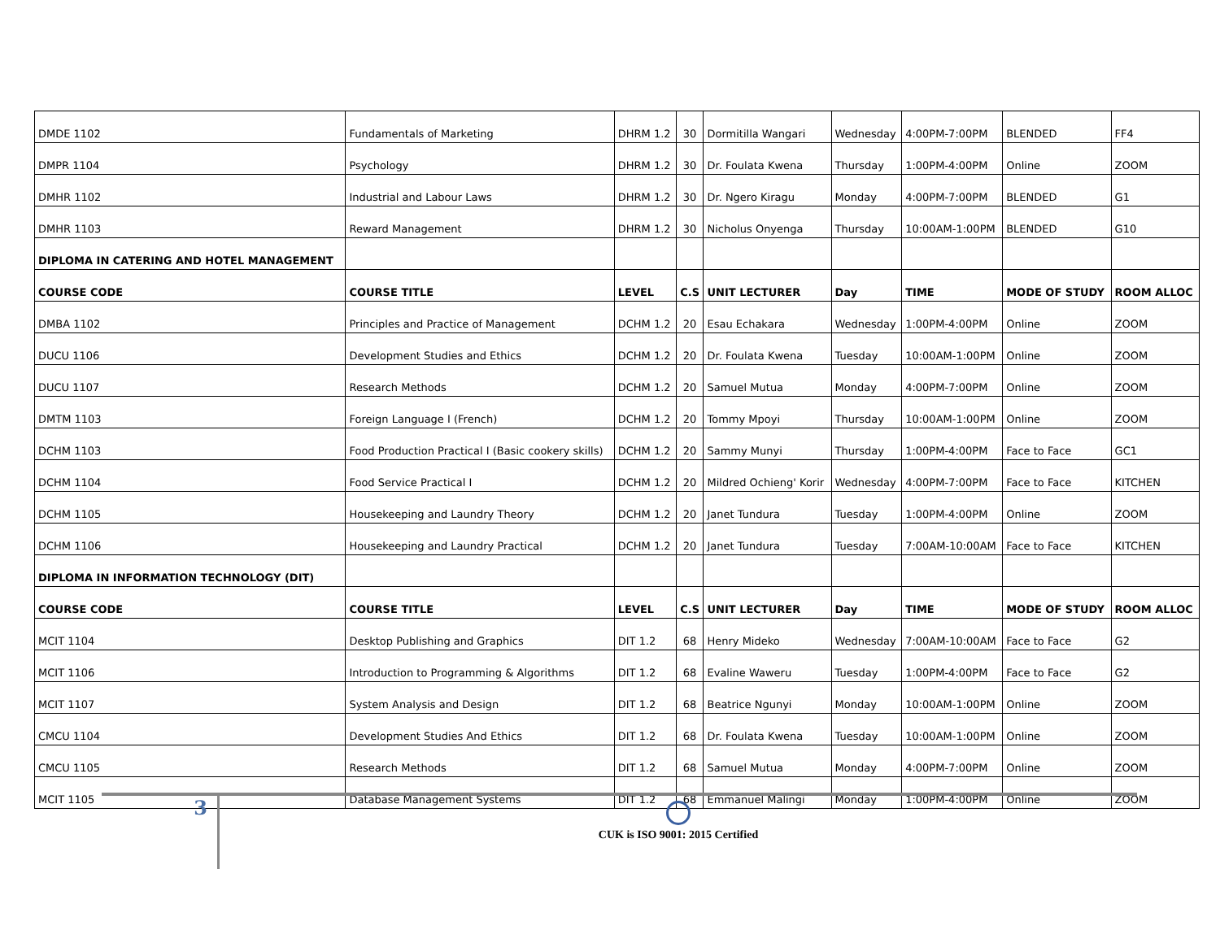| DMDE 1102 | Fundamentals of Marketing | DHRM 1.2 | 30 | Dormitilla Wangari | Wednesday | 4:00PM-7:00PM | BLENDED | FF4 |
| DMPR 1104 | Psychology | DHRM 1.2 | 30 | Dr. Foulata Kwena | Thursday | 1:00PM-4:00PM | Online | ZOOM |
| DMHR 1102 | Industrial and Labour Laws | DHRM 1.2 | 30 | Dr. Ngero Kiragu | Monday | 4:00PM-7:00PM | BLENDED | G1 |
| DMHR 1103 | Reward Management | DHRM 1.2 | 30 | Nicholus Onyenga | Thursday | 10:00AM-1:00PM | BLENDED | G10 |
| DIPLOMA IN CATERING AND HOTEL MANAGEMENT | | | | | | | | |
| COURSE CODE | COURSE TITLE | LEVEL | C.S | UNIT LECTURER | Day | TIME | MODE OF STUDY | ROOM ALLOC |
| DMBA 1102 | Principles and Practice of Management | DCHM 1.2 | 20 | Esau Echakara | Wednesday | 1:00PM-4:00PM | Online | ZOOM |
| DUCU 1106 | Development Studies and Ethics | DCHM 1.2 | 20 | Dr. Foulata Kwena | Tuesday | 10:00AM-1:00PM | Online | ZOOM |
| DUCU 1107 | Research Methods | DCHM 1.2 | 20 | Samuel Mutua | Monday | 4:00PM-7:00PM | Online | ZOOM |
| DMTM 1103 | Foreign Language I (French) | DCHM 1.2 | 20 | Tommy Mpoyi | Thursday | 10:00AM-1:00PM | Online | ZOOM |
| DCHM 1103 | Food Production Practical I (Basic cookery skills) | DCHM 1.2 | 20 | Sammy Munyi | Thursday | 1:00PM-4:00PM | Face to Face | GC1 |
| DCHM 1104 | Food Service Practical I | DCHM 1.2 | 20 | Mildred Ochieng' Korir | Wednesday | 4:00PM-7:00PM | Face to Face | KITCHEN |
| DCHM 1105 | Housekeeping and Laundry Theory | DCHM 1.2 | 20 | Janet Tundura | Tuesday | 1:00PM-4:00PM | Online | ZOOM |
| DCHM 1106 | Housekeeping and Laundry Practical | DCHM 1.2 | 20 | Janet Tundura | Tuesday | 7:00AM-10:00AM | Face to Face | KITCHEN |
| DIPLOMA IN INFORMATION TECHNOLOGY (DIT) | | | | | | | | |
| COURSE CODE | COURSE TITLE | LEVEL | C.S | UNIT LECTURER | Day | TIME | MODE OF STUDY | ROOM ALLOC |
| MCIT 1104 | Desktop Publishing and Graphics | DIT 1.2 | 68 | Henry Mideko | Wednesday | 7:00AM-10:00AM | Face to Face | G2 |
| MCIT 1106 | Introduction to Programming & Algorithms | DIT 1.2 | 68 | Evaline Waweru | Tuesday | 1:00PM-4:00PM | Face to Face | G2 |
| MCIT 1107 | System Analysis and Design | DIT 1.2 | 68 | Beatrice Ngunyi | Monday | 10:00AM-1:00PM | Online | ZOOM |
| CMCU 1104 | Development Studies And Ethics | DIT 1.2 | 68 | Dr. Foulata Kwena | Tuesday | 10:00AM-1:00PM | Online | ZOOM |
| CMCU 1105 | Research Methods | DIT 1.2 | 68 | Samuel Mutua | Monday | 4:00PM-7:00PM | Online | ZOOM |
| MCIT 1105 | Database Management Systems | DIT 1.2 | 68 | Emmanuel Malingi | Monday | 1:00PM-4:00PM | Online | ZOOM |
3
CUK is ISO 9001: 2015 Certified